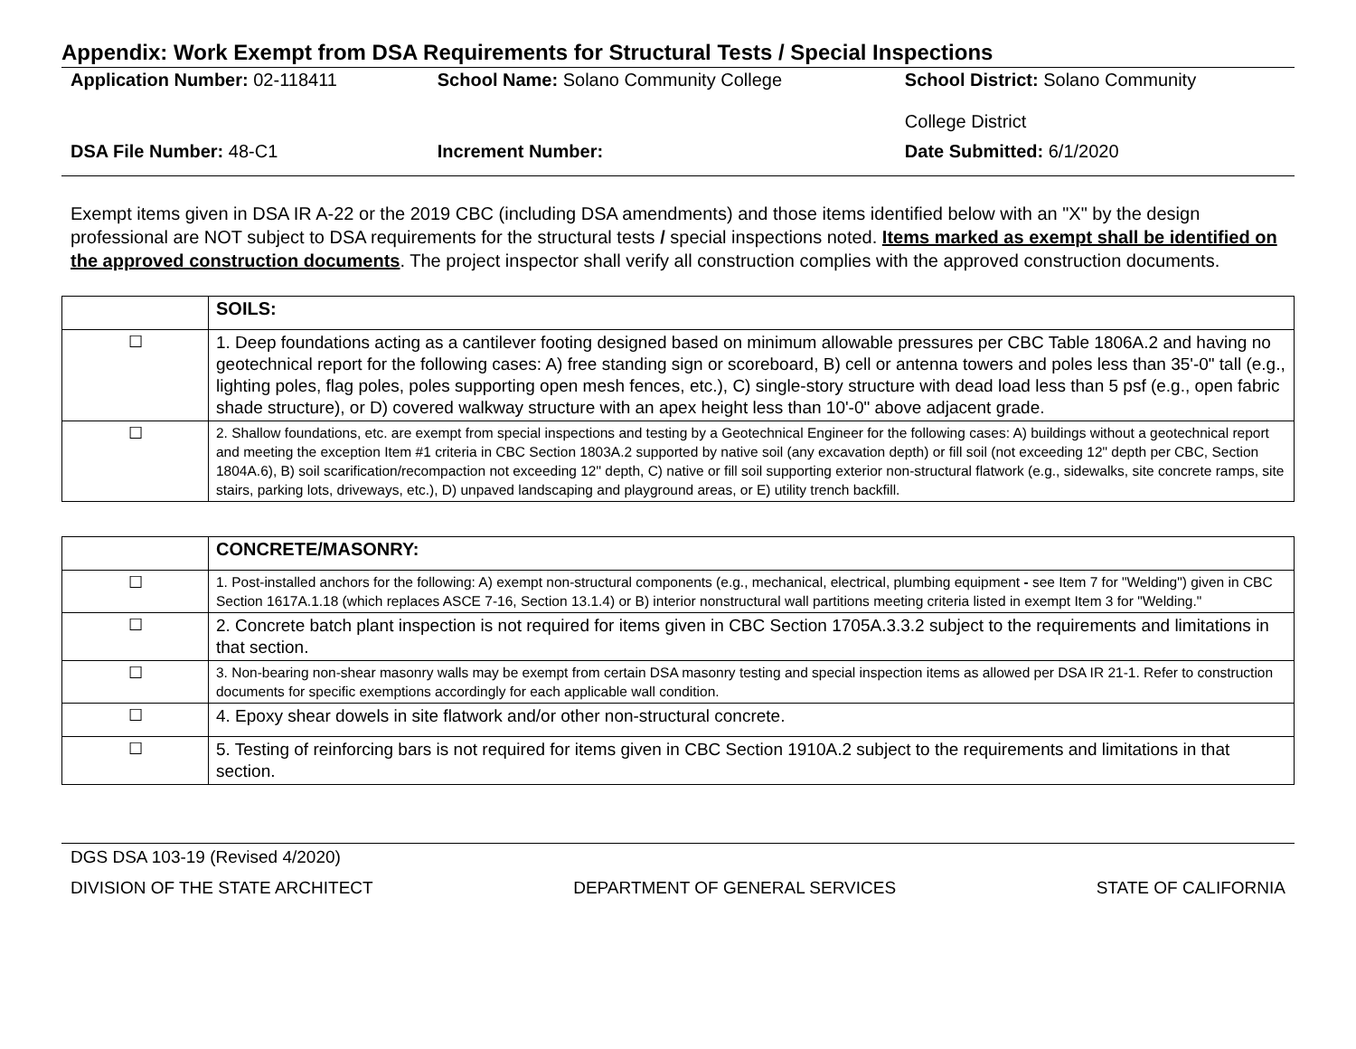Appendix: Work Exempt from DSA Requirements for Structural Tests / Special Inspections
| Application Number: 02-118411 | School Name: Solano Community College | School District: Solano Community College District |
| DSA File Number: 48-C1 | Increment Number: | Date Submitted: 6/1/2020 |
Exempt items given in DSA IR A-22 or the 2019 CBC (including DSA amendments) and those items identified below with an "X" by the design professional are NOT subject to DSA requirements for the structural tests / special inspections noted. Items marked as exempt shall be identified on the approved construction documents. The project inspector shall verify all construction complies with the approved construction documents.
| | SOILS: |
| ☐ | 1. Deep foundations acting as a cantilever footing designed based on minimum allowable pressures per CBC Table 1806A.2 and having no geotechnical report for the following cases: A) free standing sign or scoreboard, B) cell or antenna towers and poles less than 35'-0" tall (e.g., lighting poles, flag poles, poles supporting open mesh fences, etc.), C) single-story structure with dead load less than 5 psf (e.g., open fabric shade structure), or D) covered walkway structure with an apex height less than 10'-0" above adjacent grade. |
| ☐ | 2. Shallow foundations, etc. are exempt from special inspections and testing by a Geotechnical Engineer for the following cases: A) buildings without a geotechnical report and meeting the exception Item #1 criteria in CBC Section 1803A.2 supported by native soil (any excavation depth) or fill soil (not exceeding 12" depth per CBC, Section 1804A.6), B) soil scarification/recompaction not exceeding 12" depth, C) native or fill soil supporting exterior non-structural flatwork (e.g., sidewalks, site concrete ramps, site stairs, parking lots, driveways, etc.), D) unpaved landscaping and playground areas, or E) utility trench backfill. |
| | CONCRETE/MASONRY: |
| ☐ | 1. Post-installed anchors for the following: A) exempt non-structural components (e.g., mechanical, electrical, plumbing equipment - see Item 7 for "Welding") given in CBC Section 1617A.1.18 (which replaces ASCE 7-16, Section 13.1.4) or B) interior nonstructural wall partitions meeting criteria listed in exempt Item 3 for "Welding." |
| ☐ | 2. Concrete batch plant inspection is not required for items given in CBC Section 1705A.3.3.2 subject to the requirements and limitations in that section. |
| ☐ | 3. Non-bearing non-shear masonry walls may be exempt from certain DSA masonry testing and special inspection items as allowed per DSA IR 21-1. Refer to construction documents for specific exemptions accordingly for each applicable wall condition. |
| ☐ | 4. Epoxy shear dowels in site flatwork and/or other non-structural concrete. |
| ☐ | 5. Testing of reinforcing bars is not required for items given in CBC Section 1910A.2 subject to the requirements and limitations in that section. |
DGS DSA 103-19 (Revised 4/2020)
DIVISION OF THE STATE ARCHITECT DEPARTMENT OF GENERAL SERVICES STATE OF CALIFORNIA